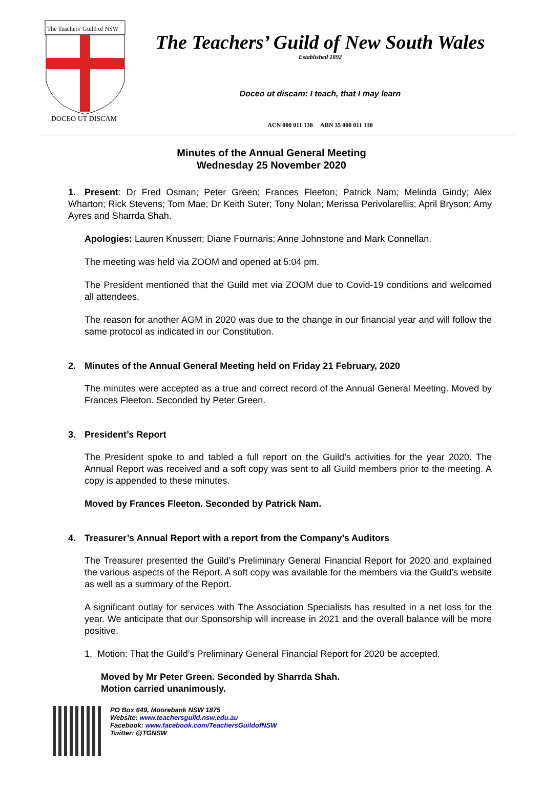The Teachers' Guild of NSW
DOCEO UT DISCAM
The Teachers’ Guild of New South Wales
Established 1892
Doceo ut discam: I teach, that I may learn
ACN 000 011 138 ABN 35 000 011 138
Minutes of the Annual General Meeting
Wednesday 25 November 2020
1. Present: Dr Fred Osman; Peter Green; Frances Fleeton; Patrick Nam; Melinda Gindy; Alex Wharton; Rick Stevens; Tom Mae; Dr Keith Suter; Tony Nolan; Merissa Perivolarellis; April Bryson; Amy Ayres and Sharrda Shah.
Apologies: Lauren Knussen; Diane Fournaris; Anne Johnstone and Mark Connellan.
The meeting was held via ZOOM and opened at 5:04 pm.
The President mentioned that the Guild met via ZOOM due to Covid-19 conditions and welcomed all attendees.
The reason for another AGM in 2020 was due to the change in our financial year and will follow the same protocol as indicated in our Constitution.
2. Minutes of the Annual General Meeting held on Friday 21 February, 2020
The minutes were accepted as a true and correct record of the Annual General Meeting. Moved by Frances Fleeton. Seconded by Peter Green.
3. President’s Report
The President spoke to and tabled a full report on the Guild’s activities for the year 2020. The Annual Report was received and a soft copy was sent to all Guild members prior to the meeting. A copy is appended to these minutes.
Moved by Frances Fleeton. Seconded by Patrick Nam.
4. Treasurer’s Annual Report with a report from the Company’s Auditors
The Treasurer presented the Guild’s Preliminary General Financial Report for 2020 and explained the various aspects of the Report. A soft copy was available for the members via the Guild’s website as well as a summary of the Report.
A significant outlay for services with The Association Specialists has resulted in a net loss for the year. We anticipate that our Sponsorship will increase in 2021 and the overall balance will be more positive.
1. Motion: That the Guild’s Preliminary General Financial Report for 2020 be accepted.
Moved by Mr Peter Green. Seconded by Sharrda Shah.
Motion carried unanimously.
PO Box 649, Moorebank NSW 1875
Website: www.teachersguild.nsw.edu.au
Facebook: www.facebook.com/TeachersGuildofNSW
Twitter: @TGNSW